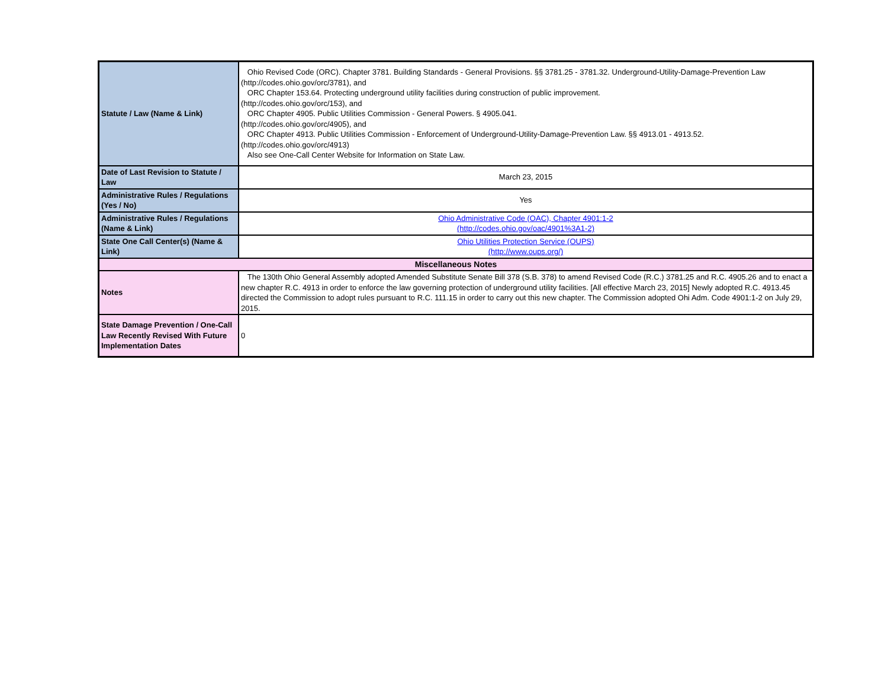| Statute / Law (Name & Link) | Ohio Revised Code (ORC). Chapter 3781. Building Standards - General Provisions. §§ 3781.25 - 3781.32. Underground-Utility-Damage-Prevention Law (http://codes.ohio.gov/orc/3781), and ORC Chapter 153.64. Protecting underground utility facilities during construction of public improvement. (http://codes.ohio.gov/orc/153), and ORC Chapter 4905. Public Utilities Commission - General Powers. § 4905.041. (http://codes.ohio.gov/orc/4905), and ORC Chapter 4913. Public Utilities Commission - Enforcement of Underground-Utility-Damage-Prevention Law. §§ 4913.01 - 4913.52. (http://codes.ohio.gov/orc/4913) Also see One-Call Center Website for Information on State Law. |
| Date of Last Revision to Statute / Law | March 23, 2015 |
| Administrative Rules / Regulations (Yes / No) | Yes |
| Administrative Rules / Regulations (Name & Link) | Ohio Administrative Code (OAC), Chapter 4901:1-2 (http://codes.ohio.gov/oac/4901%3A1-2) |
| State One Call Center(s) (Name & Link) | Ohio Utilities Protection Service (OUPS) (http://www.oups.org/) |
| Miscellaneous Notes | |
| Notes | The 130th Ohio General Assembly adopted Amended Substitute Senate Bill 378 (S.B. 378) to amend Revised Code (R.C.) 3781.25 and R.C. 4905.26 and to enact a new chapter R.C. 4913 in order to enforce the law governing protection of underground utility facilities. [All effective March 23, 2015] Newly adopted R.C. 4913.45 directed the Commission to adopt rules pursuant to R.C. 111.15 in order to carry out this new chapter. The Commission adopted Ohi Adm. Code 4901:1-2 on July 29, 2015. |
| State Damage Prevention / One-Call Law Recently Revised With Future Implementation Dates | 0 |